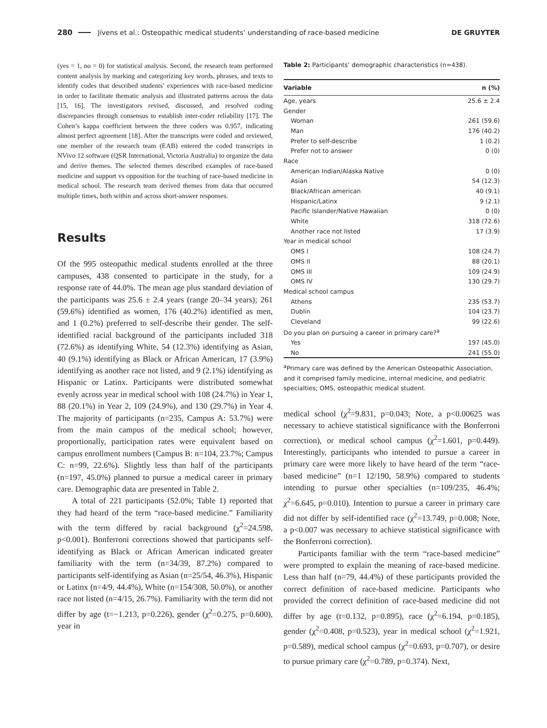280 Jivens et al.: Osteopathic medical students’ understanding of race-based medicine DE GRUYTER
(yes = 1, no = 0) for statistical analysis. Second, the research team performed content analysis by marking and categorizing key words, phrases, and texts to identify codes that described students’ experiences with race-based medicine in order to facilitate thematic analysis and illustrated patterns across the data [15, 16]. The investigators revised, discussed, and resolved coding discrepancies through consensus to establish inter-coder reliability [17]. The Cohen’s kappa coefficient between the three coders was 0.957, indicating almost perfect agreement [18]. After the transcripts were coded and reviewed, one member of the research team (EAB) entered the coded transcripts in NVivo 12 software (QSR International, Victoria Australia) to organize the data and derive themes. The selected themes described examples of race-based medicine and support vs opposition for the teaching of race-based medicine in medical school. The research team derived themes from data that occurred multiple times, both within and across short-answer responses.
Results
Of the 995 osteopathic medical students enrolled at the three campuses, 438 consented to participate in the study, for a response rate of 44.0%. The mean age plus standard deviation of the participants was 25.6 ± 2.4 years (range 20–34 years); 261 (59.6%) identified as women, 176 (40.2%) identified as men, and 1 (0.2%) preferred to self-describe their gender. The self-identified racial background of the participants included 318 (72.6%) as identifying White, 54 (12.3%) identifying as Asian, 40 (9.1%) identifying as Black or African American, 17 (3.9%) identifying as another race not listed, and 9 (2.1%) identifying as Hispanic or Latinx. Participants were distributed somewhat evenly across year in medical school with 108 (24.7%) in Year 1, 88 (20.1%) in Year 2, 109 (24.9%), and 130 (29.7%) in Year 4. The majority of participants (n=235, Campus A: 53.7%) were from the main campus of the medical school; however, proportionally, participation rates were equivalent based on campus enrollment numbers (Campus B: n=104, 23.7%; Campus C: n=99, 22.6%). Slightly less than half of the participants (n=197, 45.0%) planned to pursue a medical career in primary care. Demographic data are presented in Table 2.
A total of 221 participants (52.0%; Table 1) reported that they had heard of the term “race-based medicine.” Familiarity with the term differed by racial background (χ<sup>2</sup>=24.598, p<0.001). Bonferroni corrections showed that participants self-identifying as Black or African American indicated greater familiarity with the term (n=34/39, 87.2%) compared to participants self-identifying as Asian (n=25/54, 46.3%), Hispanic or Latinx (n=4/9, 44.4%), White (n=154/308, 50.0%), or another race not listed (n=4/15, 26.7%). Familiarity with the term did not differ by age (t=−1.213, p=0.226), gender (χ<sup>2</sup>=0.275, p=0.600), year in
Table 2: Participants’ demographic characteristics (n=438).
| Variable | n (%) |
| --- | --- |
| Age, years | 25.6 ± 2.4 |
| Gender | |
| Woman | 261 (59.6) |
| Man | 176 (40.2) |
| Prefer to self-describe | 1 (0.2) |
| Prefer not to answer | 0 (0) |
| Race | |
| American Indian/Alaska Native | 0 (0) |
| Asian | 54 (12.3) |
| Black/African american | 40 (9.1) |
| Hispanic/Latinx | 9 (2.1) |
| Pacific Islander/Native Hawaiian | 0 (0) |
| White | 318 (72.6) |
| Another race not listed | 17 (3.9) |
| Year in medical school | |
| OMS I | 108 (24.7) |
| OMS II | 88 (20.1) |
| OMS III | 109 (24.9) |
| OMS IV | 130 (29.7) |
| Medical school campus | |
| Athens | 235 (53.7) |
| Dublin | 104 (23.7) |
| Cleveland | 99 (22.6) |
| Do you plan on pursuing a career in primary care?<sup>a</sup> | |
| Yes | 197 (45.0) |
| No | 241 (55.0) |
<sup>a</sup> Primary care was defined by the American Osteopathic Association, and it comprised family medicine, internal medicine, and pediatric specialties; OMS, osteopathic medical student.
medical school (χ<sup>2</sup>=9.831, p=0.043; Note, a p<0.00625 was necessary to achieve statistical significance with the Bonferroni correction), or medical school campus (χ<sup>2</sup>=1.601, p=0.449). Interestingly, participants who intended to pursue a career in primary care were more likely to have heard of the term “race-based medicine” (n=1 12/190, 58.9%) compared to students intending to pursue other specialties (n=109/235, 46.4%; χ<sup>2</sup>=6.645, p=0.010). Intention to pursue a career in primary care did not differ by self-identified race (χ<sup>2</sup>=13.749, p=0.008; Note, a p<0.007 was necessary to achieve statistical significance with the Bonferroni correction).
Participants familiar with the term “race-based medicine” were prompted to explain the meaning of race-based medicine. Less than half (n=79, 44.4%) of these participants provided the correct definition of race-based medicine. Participants who provided the correct definition of race-based medicine did not differ by age (t=0.132, p=0.895), race (χ<sup>2</sup>=6.194, p=0.185), gender (χ<sup>2</sup>=0.408, p=0.523), year in medical school (χ<sup>2</sup>=1.921, p=0.589), medical school campus (χ<sup>2</sup>=0.693, p=0.707), or desire to pursue primary care (χ<sup>2</sup>=0.789, p=0.374). Next,